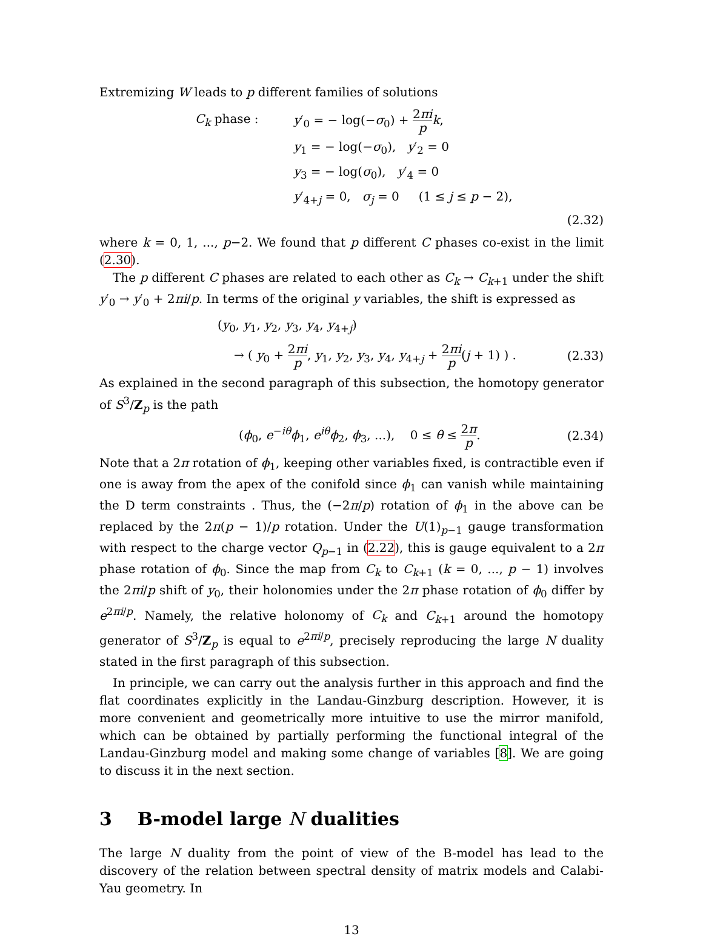Extremizing W leads to p different families of solutions
| C<sub>k</sub> phase : | y ′<sub>0</sub> = − log(− σ<sub>0</sub>) + 2 πi p k , |
| | y<sub>1</sub> = − log(− σ<sub>0</sub>), y ′<sub>2</sub> = 0 |
| | y<sub>3</sub> = − log( σ<sub>0</sub>), y ′<sub>4</sub> = 0 |
| | y ′<sub>4+j</sub> = 0, σ<sub>j</sub> = 0 (1 ≤ j ≤ p − 2), |
(2.32)
where k = 0, 1, ..., p−2. We found that p different C phases co-exist in the limit (2.30).
The p different C phases are related to each other as C<sub>k</sub> → C<sub>k+1</sub> under the shift y′<sub>0</sub> → y′<sub>0</sub> + 2πi/p. In terms of the original y variables, the shift is expressed as
(y<sub>0</sub>, y<sub>1</sub>, y<sub>2</sub>, y<sub>3</sub>, y<sub>4</sub>, y<sub>4+j</sub>)
→ ( y<sub>0</sub> + 2πi p, y<sub>1</sub>, y<sub>2</sub>, y<sub>3</sub>, y<sub>4</sub>, y<sub>4+j</sub> + 2πi p(j + 1) ) . (2.33)
As explained in the second paragraph of this subsection, the homotopy generator of S<sup>3</sup>/Z<sub>p</sub> is the path
(ϕ<sub>0</sub>, e<sup>−iθ</sup>ϕ<sub>1</sub>, e<sup>iθ</sup>ϕ<sub>2</sub>, ϕ<sub>3</sub>, ...), 0 ≤ θ ≤ 2π p. (2.34)
Note that a 2π rotation of ϕ<sub>1</sub>, keeping other variables fixed, is contractible even if one is away from the apex of the conifold since ϕ<sub>1</sub> can vanish while maintaining the D term constraints . Thus, the (−2π/p) rotation of ϕ<sub>1</sub> in the above can be replaced by the 2π(p − 1)/p rotation. Under the U(1)<sub>p−1</sub> gauge transformation with respect to the charge vector Q<sub>p−1</sub> in (2.22), this is gauge equivalent to a 2π phase rotation of ϕ<sub>0</sub>. Since the map from C<sub>k</sub> to C<sub>k+1</sub> (k = 0, ..., p − 1) involves the 2πi/p shift of y<sub>0</sub>, their holonomies under the 2π phase rotation of ϕ<sub>0</sub> differ by e<sup>2πi/p</sup>. Namely, the relative holonomy of C<sub>k</sub> and C<sub>k+1</sub> around the homotopy generator of S<sup>3</sup>/Z<sub>p</sub> is equal to e<sup>2πi/p</sup>, precisely reproducing the large N duality stated in the first paragraph of this subsection.
In principle, we can carry out the analysis further in this approach and find the flat coordinates explicitly in the Landau-Ginzburg description. However, it is more convenient and geometrically more intuitive to use the mirror manifold, which can be obtained by partially performing the functional integral of the Landau-Ginzburg model and making some change of variables [8]. We are going to discuss it in the next section.
3 B-model large N dualities
The large N duality from the point of view of the B-model has lead to the discovery of the relation between spectral density of matrix models and Calabi-Yau geometry. In
13